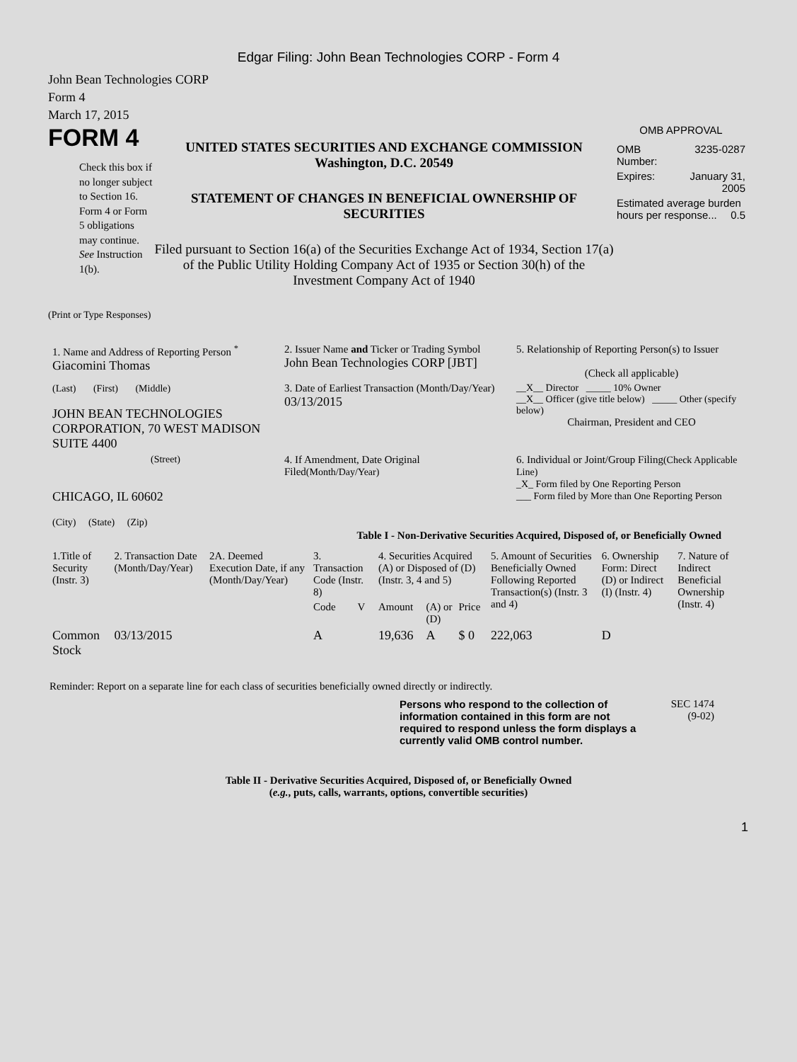Edgar Filing: John Bean Technologies CORP - Form 4
John Bean Technologies CORP
Form 4
March 17, 2015
FORM 4
Check this box if no longer subject to Section 16. Form 4 or Form 5 obligations may continue. See Instruction 1(b).
UNITED STATES SECURITIES AND EXCHANGE COMMISSION
Washington, D.C. 20549
STATEMENT OF CHANGES IN BENEFICIAL OWNERSHIP OF SECURITIES
Filed pursuant to Section 16(a) of the Securities Exchange Act of 1934, Section 17(a) of the Public Utility Holding Company Act of 1935 or Section 30(h) of the Investment Company Act of 1940
OMB APPROVAL
| OMB Number: | 3235-0287 |
| Expires: | January 31, 2005 |
| Estimated average burden hours per response... 0.5 | |
(Print or Type Responses)
| 1. Name and Address of Reporting Person <sup>*</sup> Giacomini Thomas | 2. Issuer Name and Ticker or Trading Symbol John Bean Technologies CORP [JBT] | 5. Relationship of Reporting Person(s) to Issuer (Check all applicable) |
| (Last) (First) (Middle) JOHN BEAN TECHNOLOGIES CORPORATION, 70 WEST MADISON SUITE 4400 | 3. Date of Earliest Transaction (Month/Day/Year) 03/13/2015 | __X__ Director _____ 10% Owner __X__ Officer (give title below) _____ Other (specify below) Chairman, President and CEO |
| (Street) CHICAGO, IL 60602 (City) (State) (Zip) | 4. If Amendment, Date Original Filed (Month/Day/Year) | 6. Individual or Joint/Group Filing (Check Applicable Line) _X_ Form filed by One Reporting Person ___ Form filed by More than One Reporting Person |
Table I - Non-Derivative Securities Acquired, Disposed of, or Beneficially Owned
| 1.Title of Security (Instr. 3) | 2. Transaction Date (Month/Day/Year) | 2A. Deemed Execution Date, if any (Month/Day/Year) | 3. Transaction Code (Instr. 8) | | 4. Securities Acquired (A) or Disposed of (D) (Instr. 3, 4 and 5) | | | 5. Amount of Securities Beneficially Owned Following Reported Transaction(s) (Instr. 3 and 4) | 6. Ownership Form: Direct (D) or Indirect (I) (Instr. 4) | 7. Nature of Indirect Beneficial Ownership (Instr. 4) |
| --- | --- | --- | --- | --- | --- | --- | --- | --- | --- | --- |
| | | | Code | V | Amount | (A) or (D) | Price | | | |
| Common Stock | 03/13/2015 | | A | | 19,636 | A | $ 0 | 222,063 | D | |
Reminder: Report on a separate line for each class of securities beneficially owned directly or indirectly.
Persons who respond to the collection of information contained in this form are not required to respond unless the form displays a currently valid OMB control number.
SEC 1474
(9-02)
Table II - Derivative Securities Acquired, Disposed of, or Beneficially Owned
(e.g., puts, calls, warrants, options, convertible securities)
1